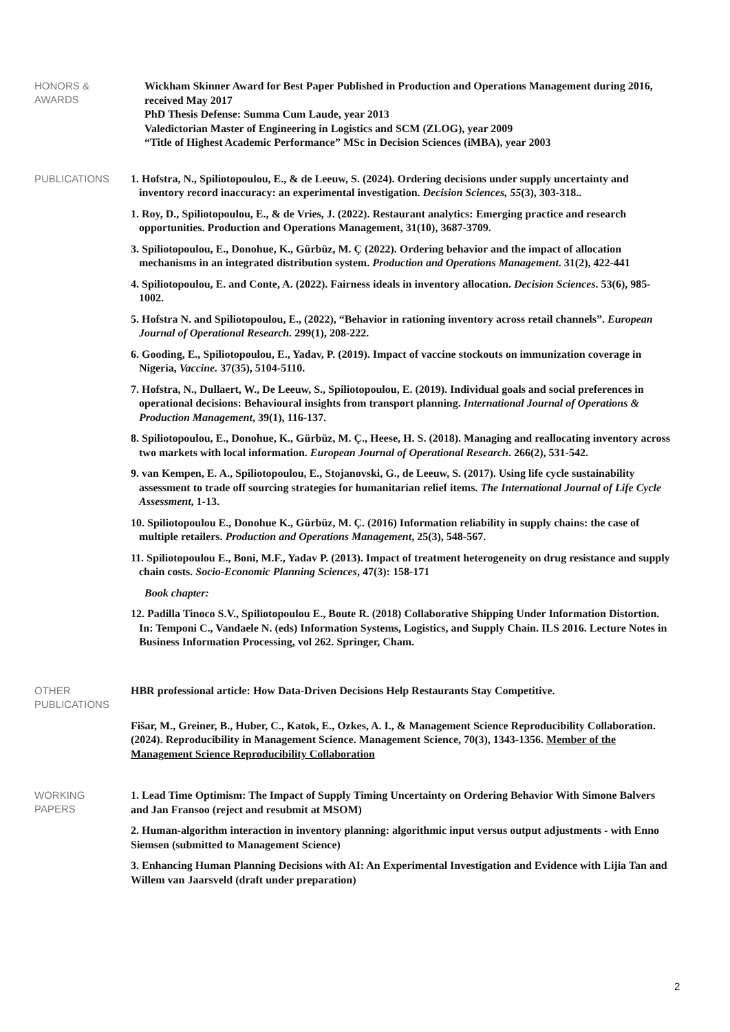HONORS &
AWARDS
Wickham Skinner Award for Best Paper Published in Production and Operations Management during 2016, received May 2017
PhD Thesis Defense: Summa Cum Laude, year 2013
Valedictorian Master of Engineering in Logistics and SCM (ZLOG), year 2009
“Title of Highest Academic Performance” MSc in Decision Sciences (iMBA), year 2003
PUBLICATIONS
1. Hofstra, N., Spiliotopoulou, E., & de Leeuw, S. (2024). Ordering decisions under supply uncertainty and inventory record inaccuracy: an experimental investigation. Decision Sciences, 55(3), 303-318..
1. Roy, D., Spiliotopoulou, E., & de Vries, J. (2022). Restaurant analytics: Emerging practice and research opportunities. Production and Operations Management, 31(10), 3687-3709.
3. Spiliotopoulou, E., Donohue, K., Gürbüz, M. Ç (2022). Ordering behavior and the impact of allocation mechanisms in an integrated distribution system. Production and Operations Management. 31(2), 422-441
4. Spiliotopoulou, E. and Conte, A. (2022). Fairness ideals in inventory allocation. Decision Sciences. 53(6), 985-1002.
5. Hofstra N. and Spiliotopoulou, E., (2022), “Behavior in rationing inventory across retail channels”. European Journal of Operational Research. 299(1), 208-222.
6. Gooding, E., Spiliotopoulou, E., Yadav, P. (2019). Impact of vaccine stockouts on immunization coverage in Nigeria, Vaccine. 37(35), 5104-5110.
7. Hofstra, N., Dullaert, W., De Leeuw, S., Spiliotopoulou, E. (2019). Individual goals and social preferences in operational decisions: Behavioural insights from transport planning. International Journal of Operations & Production Management, 39(1), 116-137.
8. Spiliotopoulou, E., Donohue, K., Gürbüz, M. Ç., Heese, H. S. (2018). Managing and reallocating inventory across two markets with local information. European Journal of Operational Research. 266(2), 531-542.
9. van Kempen, E. A., Spiliotopoulou, E., Stojanovski, G., de Leeuw, S. (2017). Using life cycle sustainability assessment to trade off sourcing strategies for humanitarian relief items. The International Journal of Life Cycle Assessment, 1-13.
10. Spiliotopoulou E., Donohue K., Gürbüz, M. Ç. (2016) Information reliability in supply chains: the case of multiple retailers. Production and Operations Management, 25(3), 548-567.
11. Spiliotopoulou E., Boni, M.F., Yadav P. (2013). Impact of treatment heterogeneity on drug resistance and supply chain costs. Socio-Economic Planning Sciences, 47(3): 158-171
Book chapter:
12. Padilla Tinoco S.V., Spiliotopoulou E., Boute R. (2018) Collaborative Shipping Under Information Distortion. In: Temponi C., Vandaele N. (eds) Information Systems, Logistics, and Supply Chain. ILS 2016. Lecture Notes in Business Information Processing, vol 262. Springer, Cham.
OTHER
PUBLICATIONS
HBR professional article: How Data-Driven Decisions Help Restaurants Stay Competitive.
Fišar, M., Greiner, B., Huber, C., Katok, E., Ozkes, A. I., & Management Science Reproducibility Collaboration. (2024). Reproducibility in Management Science. Management Science, 70(3), 1343-1356. Member of the Management Science Reproducibility Collaboration
WORKING
PAPERS
1. Lead Time Optimism: The Impact of Supply Timing Uncertainty on Ordering Behavior With Simone Balvers and Jan Fransoo (reject and resubmit at MSOM)
2. Human-algorithm interaction in inventory planning: algorithmic input versus output adjustments - with Enno Siemsen (submitted to Management Science)
3. Enhancing Human Planning Decisions with AI: An Experimental Investigation and Evidence with Lijia Tan and Willem van Jaarsveld (draft under preparation)
2